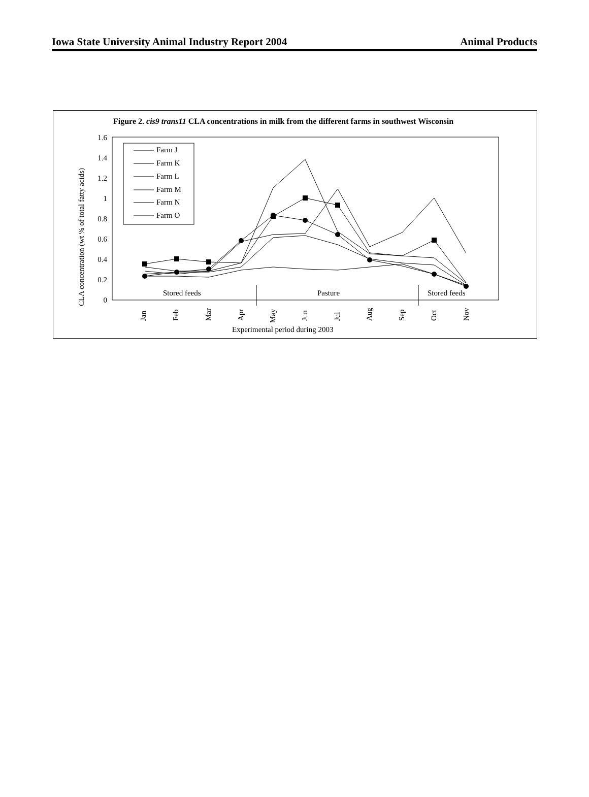Iowa State University Animal Industry Report 2004 Animal Products
Figure 2. cis9 trans11 CLA concentrations in milk from the different farms in southwest Wisconsin
1.6
1.4
1.2
1
0.8
0.6
0.4
0.2
0
CLA concentration (wt % of total fatty acids)
Stored feeds
Pasture
Stored feeds
Farm J
Farm K
Farm L
Farm M
Farm N
Farm O
Jan
Feb
Mar
Apr
May
Jun
Jul
Aug
Sep
Oct
Nov
Experimental period during 2003